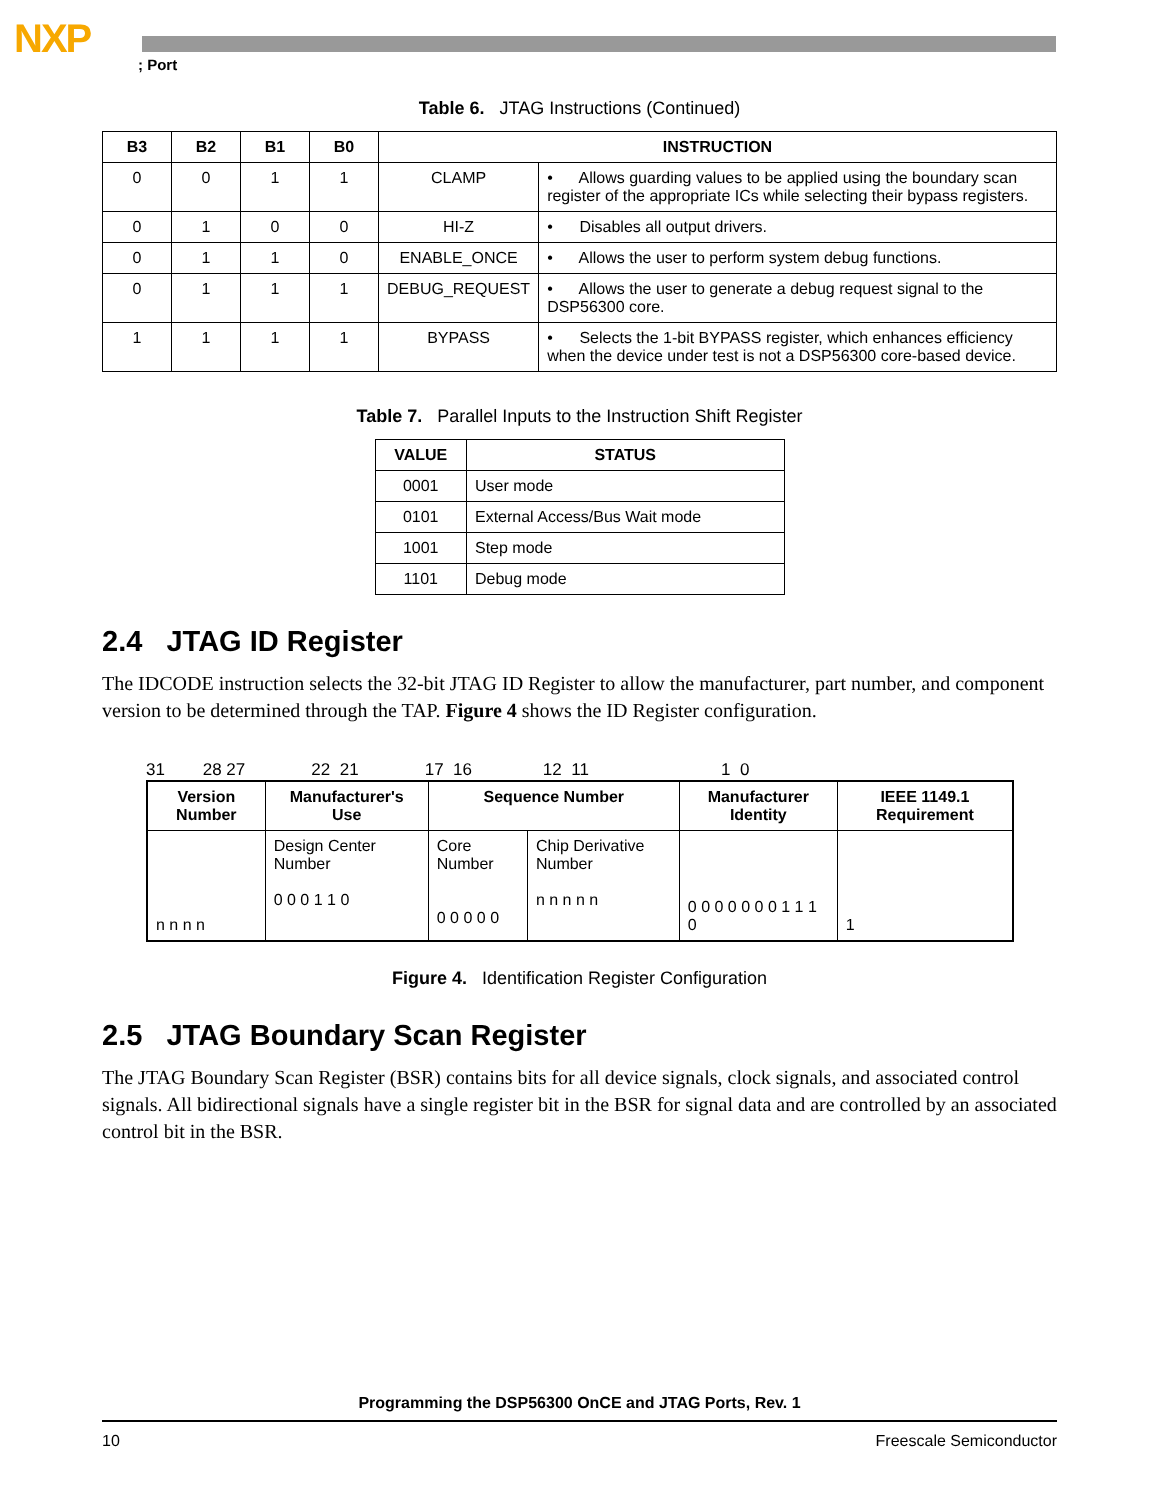NXP
; Port
Table 6. JTAG Instructions (Continued)
| B3 | B2 | B1 | B0 | INSTRUCTION | |
| --- | --- | --- | --- | --- | --- |
| 0 | 0 | 1 | 1 | CLAMP | • Allows guarding values to be applied using the boundary scan register of the appropriate ICs while selecting their bypass registers. |
| 0 | 1 | 0 | 0 | HI-Z | • Disables all output drivers. |
| 0 | 1 | 1 | 0 | ENABLE_ONCE | • Allows the user to perform system debug functions. |
| 0 | 1 | 1 | 1 | DEBUG_REQUEST | • Allows the user to generate a debug request signal to the DSP56300 core. |
| 1 | 1 | 1 | 1 | BYPASS | • Selects the 1-bit BYPASS register, which enhances efficiency when the device under test is not a DSP56300 core-based device. |
Table 7. Parallel Inputs to the Instruction Shift Register
| VALUE | STATUS |
| --- | --- |
| 0001 | User mode |
| 0101 | External Access/Bus Wait mode |
| 1001 | Step mode |
| 1101 | Debug mode |
2.4 JTAG ID Register
The IDCODE instruction selects the 32-bit JTAG ID Register to allow the manufacturer, part number, and component version to be determined through the TAP. Figure 4 shows the ID Register configuration.
31 28 27 22 21 17 16 12 11 1 0
| Version Number | Manufacturer's Use | Sequence Number | | Manufacturer Identity | IEEE 1149.1 Requirement |
| --- | --- | --- | --- | --- | --- |
| n n n n | Design Center Number 0 0 0 1 1 0 | Core Number 0 0 0 0 0 | Chip Derivative Number n n n n n | 0 0 0 0 0 0 0 1 1 1 0 | 1 |
Figure 4. Identification Register Configuration
2.5 JTAG Boundary Scan Register
The JTAG Boundary Scan Register (BSR) contains bits for all device signals, clock signals, and associated control signals. All bidirectional signals have a single register bit in the BSR for signal data and are controlled by an associated control bit in the BSR.
Programming the DSP56300 OnCE and JTAG Ports, Rev. 1
10 Freescale Semiconductor